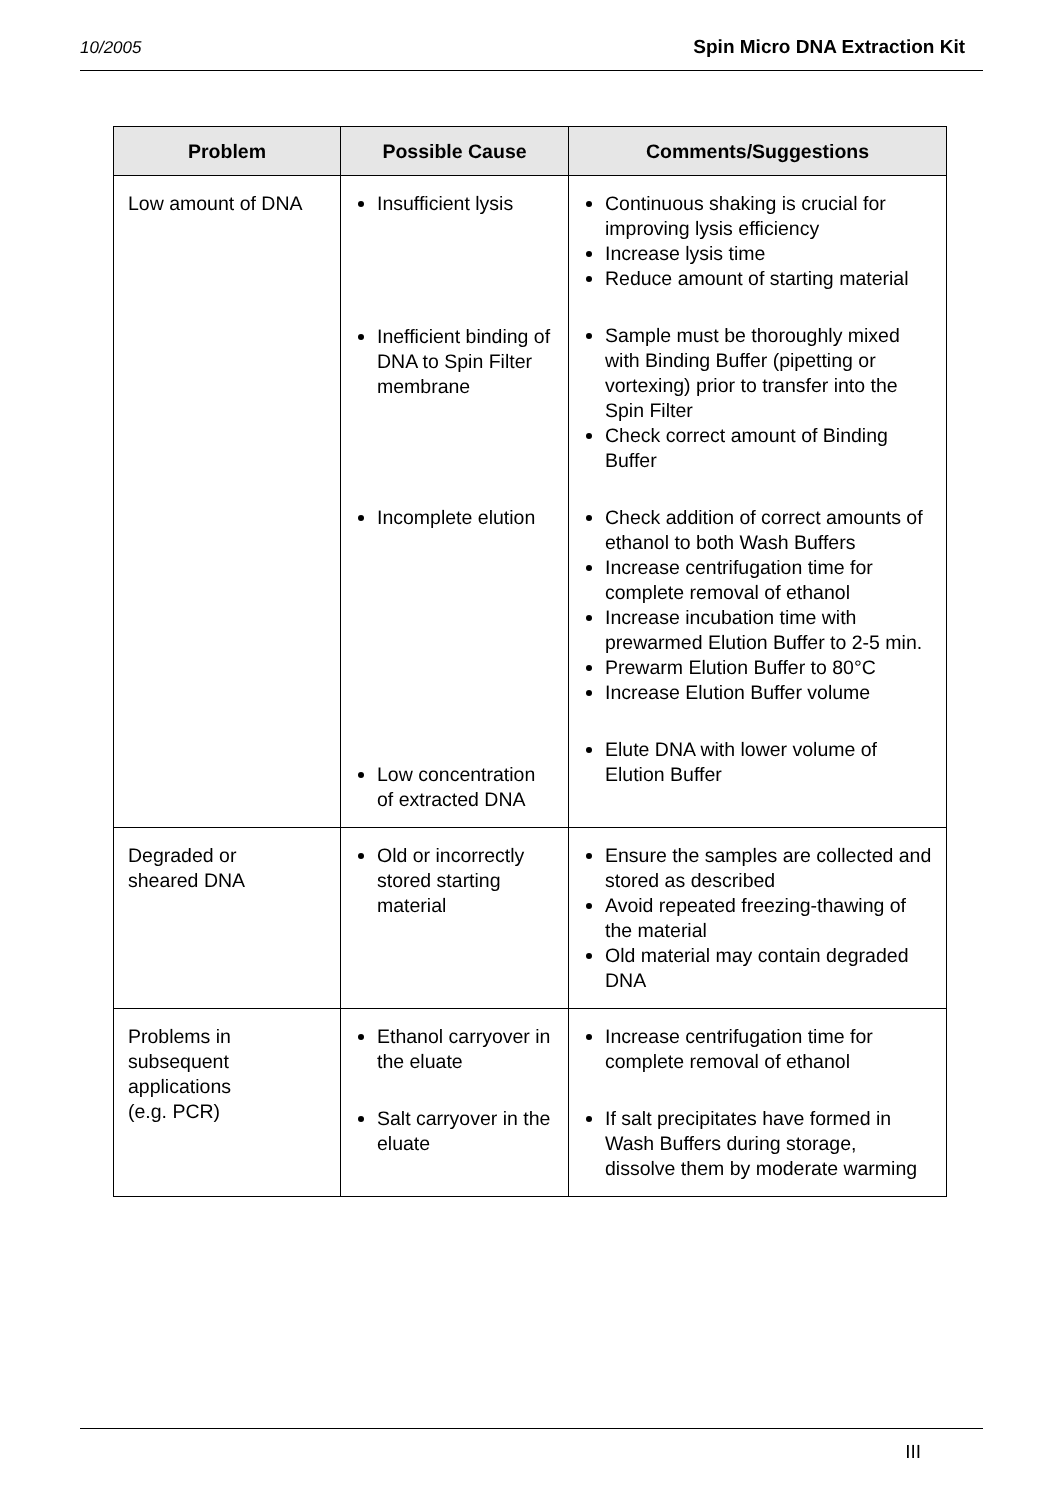10/2005 Spin Micro DNA Extraction Kit
| Problem | Possible Cause | Comments/Suggestions |
| --- | --- | --- |
| Low amount of DNA | Insufficient lysis Inefficient binding of DNA to Spin Filter membrane Incomplete elution Low concentration of extracted DNA | Continuous shaking is crucial for improving lysis efficiency Increase lysis time Reduce amount of starting material Sample must be thoroughly mixed with Binding Buffer (pipetting or vortexing) prior to transfer into the Spin Filter Check correct amount of Binding Buffer Check addition of correct amounts of ethanol to both Wash Buffers Increase centrifugation time for complete removal of ethanol Increase incubation time with prewarmed Elution Buffer to 2-5 min. Prewarm Elution Buffer to 80°C Increase Elution Buffer volume Elute DNA with lower volume of Elution Buffer |
| Degraded or sheared DNA | Old or incorrectly stored starting material | Ensure the samples are collected and stored as described Avoid repeated freezing-thawing of the material Old material may contain degraded DNA |
| Problems in subsequent applications (e.g. PCR) | Ethanol carryover in the eluate Salt carryover in the eluate | Increase centrifugation time for complete removal of ethanol If salt precipitates have formed in Wash Buffers during storage, dissolve them by moderate warming |
III